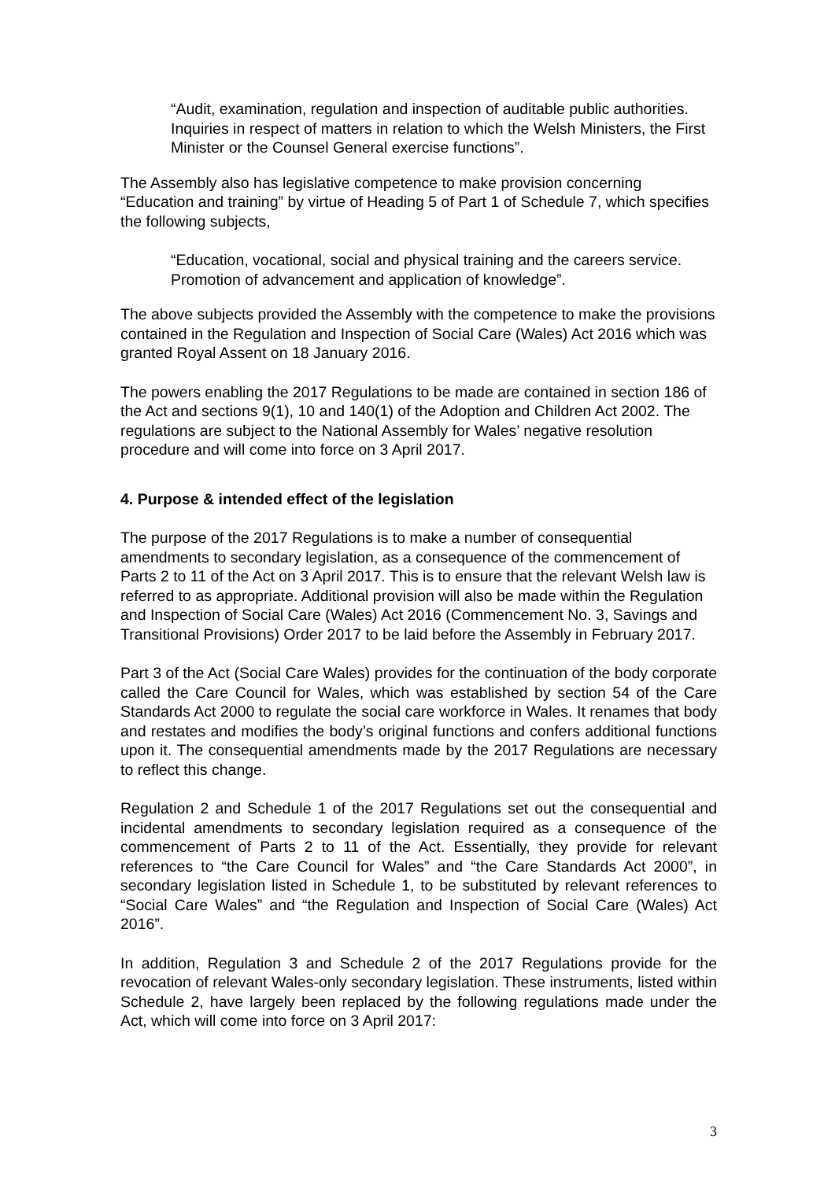“Audit, examination, regulation and inspection of auditable public authorities. Inquiries in respect of matters in relation to which the Welsh Ministers, the First Minister or the Counsel General exercise functions”.
The Assembly also has legislative competence to make provision concerning “Education and training” by virtue of Heading 5 of Part 1 of Schedule 7, which specifies the following subjects,
“Education, vocational, social and physical training and the careers service. Promotion of advancement and application of knowledge”.
The above subjects provided the Assembly with the competence to make the provisions contained in the Regulation and Inspection of Social Care (Wales) Act 2016 which was granted Royal Assent on 18 January 2016.
The powers enabling the 2017 Regulations to be made are contained in section 186 of the Act and sections 9(1), 10 and 140(1) of the Adoption and Children Act 2002. The regulations are subject to the National Assembly for Wales’ negative resolution procedure and will come into force on 3 April 2017.
4. Purpose & intended effect of the legislation
The purpose of the 2017 Regulations is to make a number of consequential amendments to secondary legislation, as a consequence of the commencement of Parts 2 to 11 of the Act on 3 April 2017. This is to ensure that the relevant Welsh law is referred to as appropriate. Additional provision will also be made within the Regulation and Inspection of Social Care (Wales) Act 2016 (Commencement No. 3, Savings and Transitional Provisions) Order 2017 to be laid before the Assembly in February 2017.
Part 3 of the Act (Social Care Wales) provides for the continuation of the body corporate called the Care Council for Wales, which was established by section 54 of the Care Standards Act 2000 to regulate the social care workforce in Wales. It renames that body and restates and modifies the body’s original functions and confers additional functions upon it. The consequential amendments made by the 2017 Regulations are necessary to reflect this change.
Regulation 2 and Schedule 1 of the 2017 Regulations set out the consequential and incidental amendments to secondary legislation required as a consequence of the commencement of Parts 2 to 11 of the Act. Essentially, they provide for relevant references to “the Care Council for Wales” and “the Care Standards Act 2000”, in secondary legislation listed in Schedule 1, to be substituted by relevant references to “Social Care Wales” and “the Regulation and Inspection of Social Care (Wales) Act 2016”.
In addition, Regulation 3 and Schedule 2 of the 2017 Regulations provide for the revocation of relevant Wales-only secondary legislation. These instruments, listed within Schedule 2, have largely been replaced by the following regulations made under the Act, which will come into force on 3 April 2017:
3